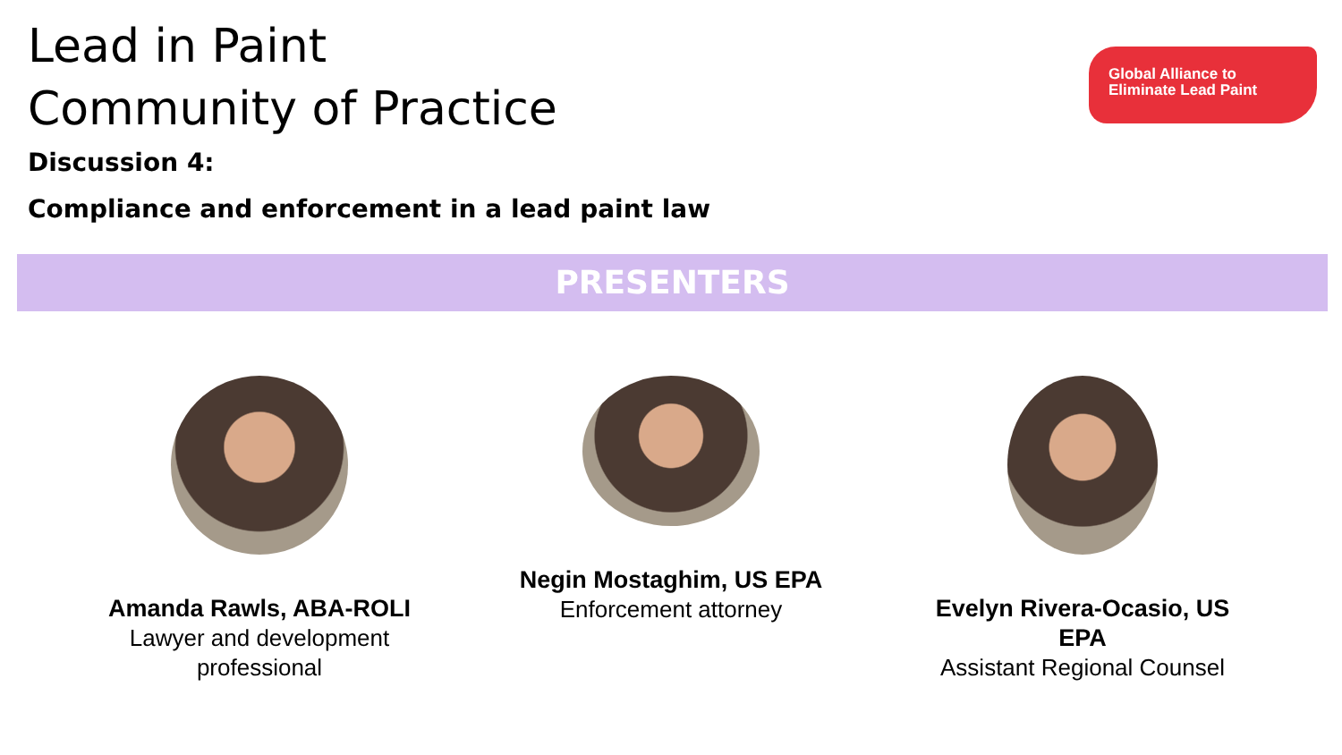Lead in Paint
Community of Practice
Discussion 4:
Compliance and enforcement in a lead paint law
Global Alliance to
Eliminate Lead Paint
PRESENTERS
Amanda Rawls, ABA-ROLI
Lawyer and development professional
Negin Mostaghim, US EPA
Enforcement attorney
Evelyn Rivera-Ocasio, US EPA
Assistant Regional Counsel